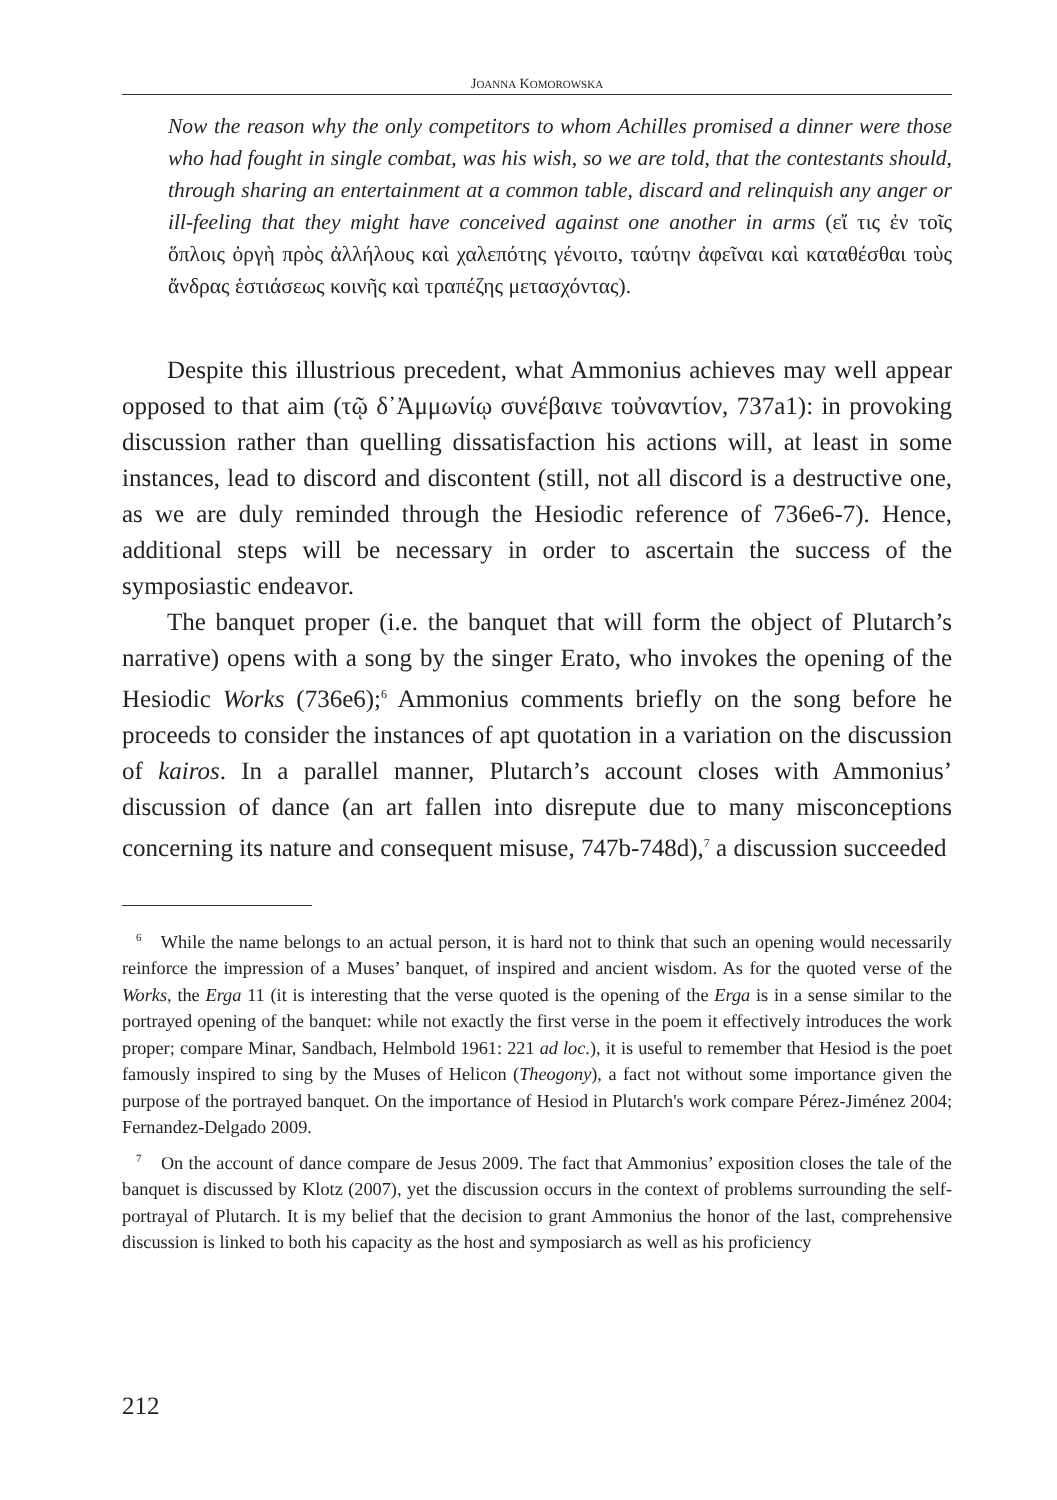JOANNA KOMOROWSKA
Now the reason why the only competitors to whom Achilles promised a dinner were those who had fought in single combat, was his wish, so we are told, that the contestants should, through sharing an entertainment at a common table, discard and relinquish any anger or ill-feeling that they might have conceived against one another in arms (εἴ τις ἐν τοῖς ὅπλοις ὀργὴ πρὸς ἀλλήλους καὶ χαλεπότης γένοιτο, ταύτην ἀφεῖναι καὶ καταθέσθαι τοὺς ἄνδρας ἑστιάσεως κοινῆς καὶ τραπέζης μετασχόντας).
Despite this illustrious precedent, what Ammonius achieves may well appear opposed to that aim (τῷ δ᾽Ἀμμωνίῳ συνέβαινε τοὐναντίον, 737a1): in provoking discussion rather than quelling dissatisfaction his actions will, at least in some instances, lead to discord and discontent (still, not all discord is a destructive one, as we are duly reminded through the Hesiodic reference of 736e6-7). Hence, additional steps will be necessary in order to ascertain the success of the symposiastic endeavor.
The banquet proper (i.e. the banquet that will form the object of Plutarch’s narrative) opens with a song by the singer Erato, who invokes the opening of the Hesiodic Works (736e6);<sup>6</sup> Ammonius comments briefly on the song before he proceeds to consider the instances of apt quotation in a variation on the discussion of kairos. In a parallel manner, Plutarch’s account closes with Ammonius’ discussion of dance (an art fallen into disrepute due to many misconceptions concerning its nature and consequent misuse, 747b-748d),<sup>7</sup> a discussion succeeded
<sup>6</sup> While the name belongs to an actual person, it is hard not to think that such an opening would necessarily reinforce the impression of a Muses’ banquet, of inspired and ancient wisdom. As for the quoted verse of the Works, the Erga 11 (it is interesting that the verse quoted is the opening of the Erga is in a sense similar to the portrayed opening of the banquet: while not exactly the first verse in the poem it effectively introduces the work proper; compare Minar, Sandbach, Helmbold 1961: 221 ad loc.), it is useful to remember that Hesiod is the poet famously inspired to sing by the Muses of Helicon (Theogony), a fact not without some importance given the purpose of the portrayed banquet. On the importance of Hesiod in Plutarch's work compare Pérez-Jiménez 2004; Fernandez-Delgado 2009.
<sup>7</sup> On the account of dance compare de Jesus 2009. The fact that Ammonius’ exposition closes the tale of the banquet is discussed by Klotz (2007), yet the discussion occurs in the context of problems surrounding the self-portrayal of Plutarch. It is my belief that the decision to grant Ammonius the honor of the last, comprehensive discussion is linked to both his capacity as the host and symposiarch as well as his proficiency
212